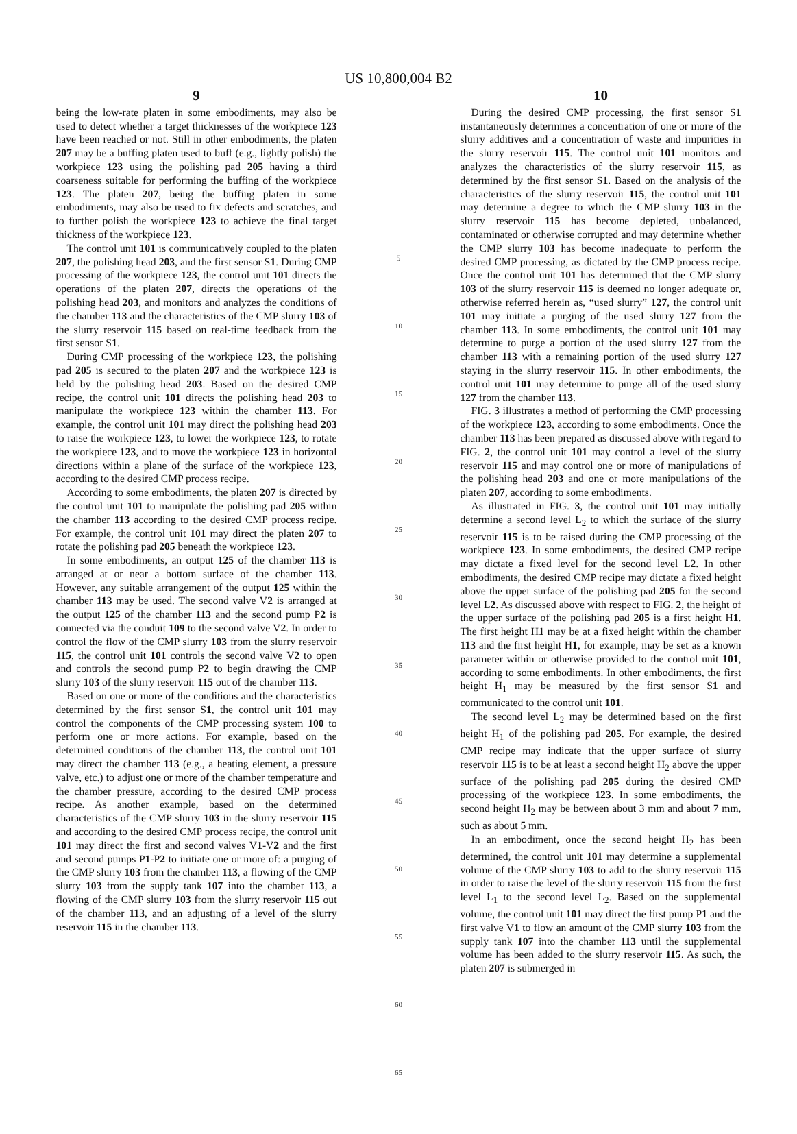US 10,800,004 B2
9
being the low-rate platen in some embodiments, may also be used to detect whether a target thicknesses of the workpiece 123 have been reached or not. Still in other embodiments, the platen 207 may be a buffing platen used to buff (e.g., lightly polish) the workpiece 123 using the polishing pad 205 having a third coarseness suitable for performing the buffing of the workpiece 123. The platen 207, being the buffing platen in some embodiments, may also be used to fix defects and scratches, and to further polish the workpiece 123 to achieve the final target thickness of the workpiece 123.
The control unit 101 is communicatively coupled to the platen 207, the polishing head 203, and the first sensor S1. During CMP processing of the workpiece 123, the control unit 101 directs the operations of the platen 207, directs the operations of the polishing head 203, and monitors and analyzes the conditions of the chamber 113 and the characteristics of the CMP slurry 103 of the slurry reservoir 115 based on real-time feedback from the first sensor S1.
During CMP processing of the workpiece 123, the polishing pad 205 is secured to the platen 207 and the workpiece 123 is held by the polishing head 203. Based on the desired CMP recipe, the control unit 101 directs the polishing head 203 to manipulate the workpiece 123 within the chamber 113. For example, the control unit 101 may direct the polishing head 203 to raise the workpiece 123, to lower the workpiece 123, to rotate the workpiece 123, and to move the workpiece 123 in horizontal directions within a plane of the surface of the workpiece 123, according to the desired CMP process recipe.
According to some embodiments, the platen 207 is directed by the control unit 101 to manipulate the polishing pad 205 within the chamber 113 according to the desired CMP process recipe. For example, the control unit 101 may direct the platen 207 to rotate the polishing pad 205 beneath the workpiece 123.
In some embodiments, an output 125 of the chamber 113 is arranged at or near a bottom surface of the chamber 113. However, any suitable arrangement of the output 125 within the chamber 113 may be used. The second valve V2 is arranged at the output 125 of the chamber 113 and the second pump P2 is connected via the conduit 109 to the second valve V2. In order to control the flow of the CMP slurry 103 from the slurry reservoir 115, the control unit 101 controls the second valve V2 to open and controls the second pump P2 to begin drawing the CMP slurry 103 of the slurry reservoir 115 out of the chamber 113.
Based on one or more of the conditions and the characteristics determined by the first sensor S1, the control unit 101 may control the components of the CMP processing system 100 to perform one or more actions. For example, based on the determined conditions of the chamber 113, the control unit 101 may direct the chamber 113 (e.g., a heating element, a pressure valve, etc.) to adjust one or more of the chamber temperature and the chamber pressure, according to the desired CMP process recipe. As another example, based on the determined characteristics of the CMP slurry 103 in the slurry reservoir 115 and according to the desired CMP process recipe, the control unit 101 may direct the first and second valves V1-V2 and the first and second pumps P1-P2 to initiate one or more of: a purging of the CMP slurry 103 from the chamber 113, a flowing of the CMP slurry 103 from the supply tank 107 into the chamber 113, a flowing of the CMP slurry 103 from the slurry reservoir 115 out of the chamber 113, and an adjusting of a level of the slurry reservoir 115 in the chamber 113.
5
10
15
20
25
30
35
40
45
50
55
60
65
10
During the desired CMP processing, the first sensor S1 instantaneously determines a concentration of one or more of the slurry additives and a concentration of waste and impurities in the slurry reservoir 115. The control unit 101 monitors and analyzes the characteristics of the slurry reservoir 115, as determined by the first sensor S1. Based on the analysis of the characteristics of the slurry reservoir 115, the control unit 101 may determine a degree to which the CMP slurry 103 in the slurry reservoir 115 has become depleted, unbalanced, contaminated or otherwise corrupted and may determine whether the CMP slurry 103 has become inadequate to perform the desired CMP processing, as dictated by the CMP process recipe. Once the control unit 101 has determined that the CMP slurry 103 of the slurry reservoir 115 is deemed no longer adequate or, otherwise referred herein as, “used slurry” 127, the control unit 101 may initiate a purging of the used slurry 127 from the chamber 113. In some embodiments, the control unit 101 may determine to purge a portion of the used slurry 127 from the chamber 113 with a remaining portion of the used slurry 127 staying in the slurry reservoir 115. In other embodiments, the control unit 101 may determine to purge all of the used slurry 127 from the chamber 113.
FIG. 3 illustrates a method of performing the CMP processing of the workpiece 123, according to some embodiments. Once the chamber 113 has been prepared as discussed above with regard to FIG. 2, the control unit 101 may control a level of the slurry reservoir 115 and may control one or more of manipulations of the polishing head 203 and one or more manipulations of the platen 207, according to some embodiments.
As illustrated in FIG. 3, the control unit 101 may initially determine a second level L<sub>2</sub> to which the surface of the slurry reservoir 115 is to be raised during the CMP processing of the workpiece 123. In some embodiments, the desired CMP recipe may dictate a fixed level for the second level L2. In other embodiments, the desired CMP recipe may dictate a fixed height above the upper surface of the polishing pad 205 for the second level L2. As discussed above with respect to FIG. 2, the height of the upper surface of the polishing pad 205 is a first height H1. The first height H1 may be at a fixed height within the chamber 113 and the first height H1, for example, may be set as a known parameter within or otherwise provided to the control unit 101, according to some embodiments. In other embodiments, the first height H<sub>1</sub> may be measured by the first sensor S1 and communicated to the control unit 101.
The second level L<sub>2</sub> may be determined based on the first height H<sub>1</sub> of the polishing pad 205. For example, the desired CMP recipe may indicate that the upper surface of slurry reservoir 115 is to be at least a second height H<sub>2</sub> above the upper surface of the polishing pad 205 during the desired CMP processing of the workpiece 123. In some embodiments, the second height H<sub>2</sub> may be between about 3 mm and about 7 mm, such as about 5 mm.
In an embodiment, once the second height H<sub>2</sub> has been determined, the control unit 101 may determine a supplemental volume of the CMP slurry 103 to add to the slurry reservoir 115 in order to raise the level of the slurry reservoir 115 from the first level L<sub>1</sub> to the second level L<sub>2</sub>. Based on the supplemental volume, the control unit 101 may direct the first pump P1 and the first valve V1 to flow an amount of the CMP slurry 103 from the supply tank 107 into the chamber 113 until the supplemental volume has been added to the slurry reservoir 115. As such, the platen 207 is submerged in